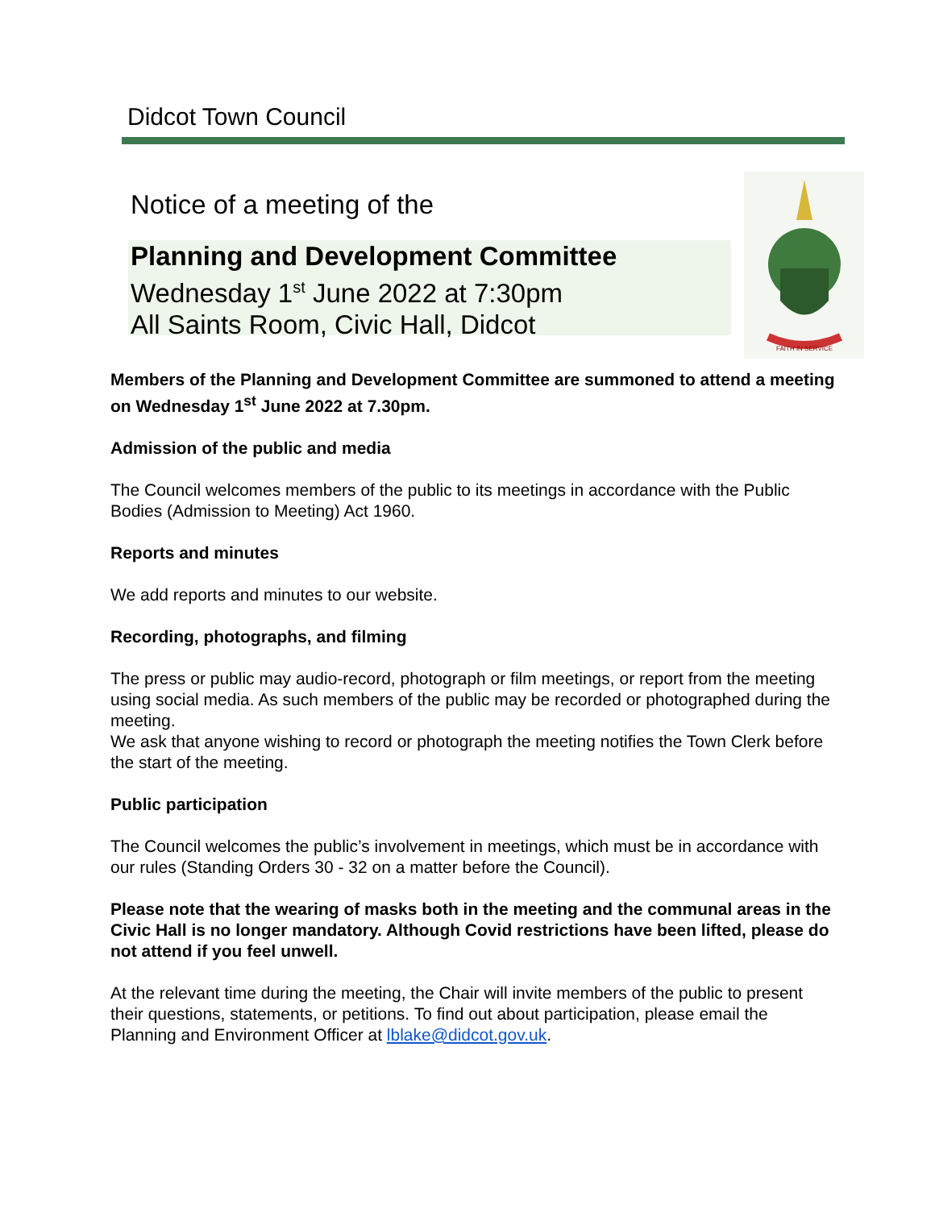Didcot Town Council
Notice of a meeting of the
Planning and Development Committee
Wednesday 1<sup>st</sup> June 2022 at 7:30pm
All Saints Room, Civic Hall, Didcot
FAITH IN SERVICE
Members of the Planning and Development Committee are summoned to attend a meeting on Wednesday 1<sup>st</sup> June 2022 at 7.30pm.
Admission of the public and media
The Council welcomes members of the public to its meetings in accordance with the Public Bodies (Admission to Meeting) Act 1960.
Reports and minutes
We add reports and minutes to our website.
Recording, photographs, and filming
The press or public may audio-record, photograph or film meetings, or report from the meeting using social media. As such members of the public may be recorded or photographed during the meeting.
We ask that anyone wishing to record or photograph the meeting notifies the Town Clerk before the start of the meeting.
Public participation
The Council welcomes the public’s involvement in meetings, which must be in accordance with our rules (Standing Orders 30 - 32 on a matter before the Council).
Please note that the wearing of masks both in the meeting and the communal areas in the Civic Hall is no longer mandatory. Although Covid restrictions have been lifted, please do not attend if you feel unwell.
At the relevant time during the meeting, the Chair will invite members of the public to present their questions, statements, or petitions. To find out about participation, please email the Planning and Environment Officer at lblake@didcot.gov.uk.